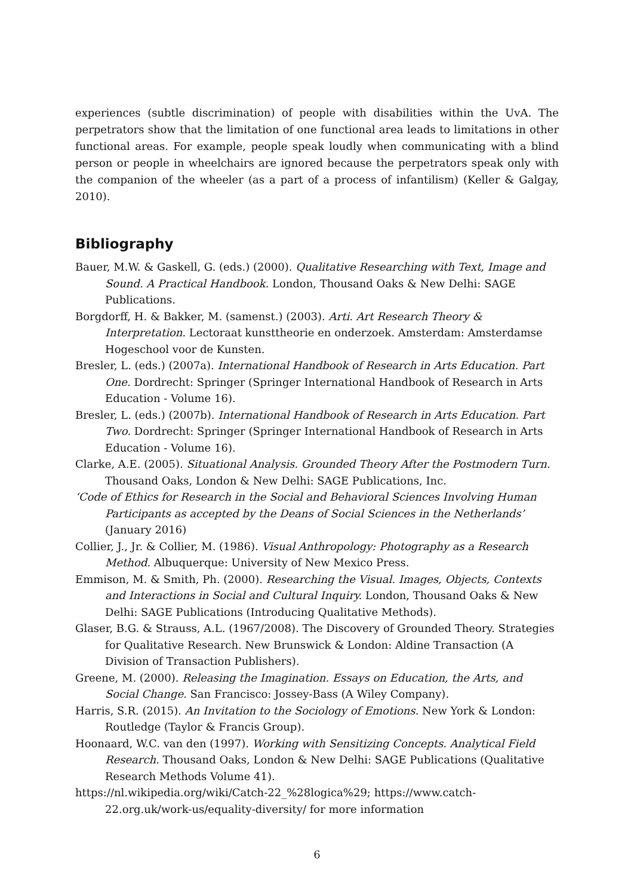experiences (subtle discrimination) of people with disabilities within the UvA. The perpetrators show that the limitation of one functional area leads to limitations in other functional areas. For example, people speak loudly when communicating with a blind person or people in wheelchairs are ignored because the perpetrators speak only with the companion of the wheeler (as a part of a process of infantilism) (Keller & Galgay, 2010).
Bibliography
Bauer, M.W. & Gaskell, G. (eds.) (2000). Qualitative Researching with Text, Image and Sound. A Practical Handbook. London, Thousand Oaks & New Delhi: SAGE Publications.
Borgdorff, H. & Bakker, M. (samenst.) (2003). Arti. Art Research Theory & Interpretation. Lectoraat kunsttheorie en onderzoek. Amsterdam: Amsterdamse Hogeschool voor de Kunsten.
Bresler, L. (eds.) (2007a). International Handbook of Research in Arts Education. Part One. Dordrecht: Springer (Springer International Handbook of Research in Arts Education - Volume 16).
Bresler, L. (eds.) (2007b). International Handbook of Research in Arts Education. Part Two. Dordrecht: Springer (Springer International Handbook of Research in Arts Education - Volume 16).
Clarke, A.E. (2005). Situational Analysis. Grounded Theory After the Postmodern Turn. Thousand Oaks, London & New Delhi: SAGE Publications, Inc.
‘Code of Ethics for Research in the Social and Behavioral Sciences Involving Human Participants as accepted by the Deans of Social Sciences in the Netherlands’ (January 2016)
Collier, J., Jr. & Collier, M. (1986). Visual Anthropology: Photography as a Research Method. Albuquerque: University of New Mexico Press.
Emmison, M. & Smith, Ph. (2000). Researching the Visual. Images, Objects, Contexts and Interactions in Social and Cultural Inquiry. London, Thousand Oaks & New Delhi: SAGE Publications (Introducing Qualitative Methods).
Glaser, B.G. & Strauss, A.L. (1967/2008). The Discovery of Grounded Theory. Strategies for Qualitative Research. New Brunswick & London: Aldine Transaction (A Division of Transaction Publishers).
Greene, M. (2000). Releasing the Imagination. Essays on Education, the Arts, and Social Change. San Francisco: Jossey-Bass (A Wiley Company).
Harris, S.R. (2015). An Invitation to the Sociology of Emotions. New York & London: Routledge (Taylor & Francis Group).
Hoonaard, W.C. van den (1997). Working with Sensitizing Concepts. Analytical Field Research. Thousand Oaks, London & New Delhi: SAGE Publications (Qualitative Research Methods Volume 41).
https://nl.wikipedia.org/wiki/Catch-22_%28logica%29; https://www.catch-22.org.uk/work-us/equality-diversity/ for more information
6